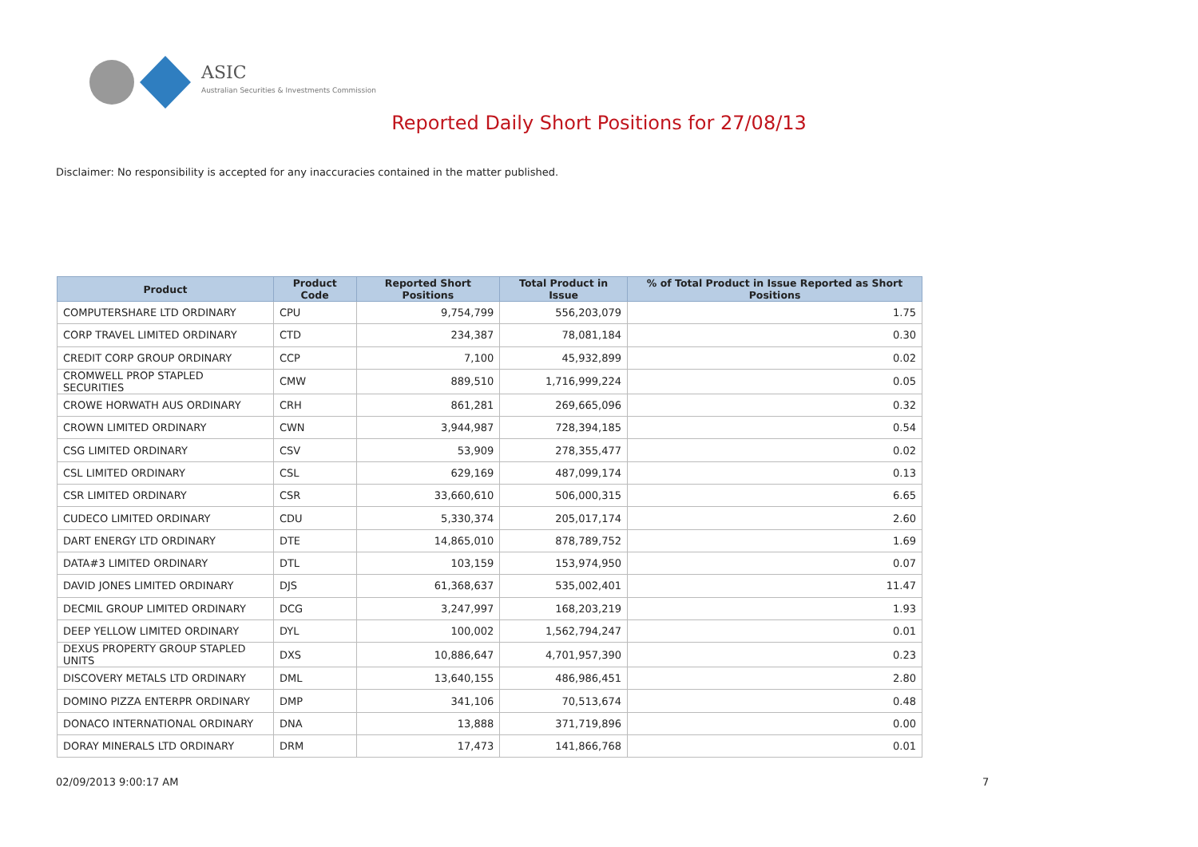ASIC
Australian Securities & Investments Commission
Reported Daily Short Positions for 27/08/13
Disclaimer: No responsibility is accepted for any inaccuracies contained in the matter published.
| Product | Product Code | Reported Short Positions | Total Product in Issue | % of Total Product in Issue Reported as Short Positions |
| --- | --- | --- | --- | --- |
| COMPUTERSHARE LTD ORDINARY | CPU | 9,754,799 | 556,203,079 | 1.75 |
| CORP TRAVEL LIMITED ORDINARY | CTD | 234,387 | 78,081,184 | 0.30 |
| CREDIT CORP GROUP ORDINARY | CCP | 7,100 | 45,932,899 | 0.02 |
| CROMWELL PROP STAPLED SECURITIES | CMW | 889,510 | 1,716,999,224 | 0.05 |
| CROWE HORWATH AUS ORDINARY | CRH | 861,281 | 269,665,096 | 0.32 |
| CROWN LIMITED ORDINARY | CWN | 3,944,987 | 728,394,185 | 0.54 |
| CSG LIMITED ORDINARY | CSV | 53,909 | 278,355,477 | 0.02 |
| CSL LIMITED ORDINARY | CSL | 629,169 | 487,099,174 | 0.13 |
| CSR LIMITED ORDINARY | CSR | 33,660,610 | 506,000,315 | 6.65 |
| CUDECO LIMITED ORDINARY | CDU | 5,330,374 | 205,017,174 | 2.60 |
| DART ENERGY LTD ORDINARY | DTE | 14,865,010 | 878,789,752 | 1.69 |
| DATA#3 LIMITED ORDINARY | DTL | 103,159 | 153,974,950 | 0.07 |
| DAVID JONES LIMITED ORDINARY | DJS | 61,368,637 | 535,002,401 | 11.47 |
| DECMIL GROUP LIMITED ORDINARY | DCG | 3,247,997 | 168,203,219 | 1.93 |
| DEEP YELLOW LIMITED ORDINARY | DYL | 100,002 | 1,562,794,247 | 0.01 |
| DEXUS PROPERTY GROUP STAPLED UNITS | DXS | 10,886,647 | 4,701,957,390 | 0.23 |
| DISCOVERY METALS LTD ORDINARY | DML | 13,640,155 | 486,986,451 | 2.80 |
| DOMINO PIZZA ENTERPR ORDINARY | DMP | 341,106 | 70,513,674 | 0.48 |
| DONACO INTERNATIONAL ORDINARY | DNA | 13,888 | 371,719,896 | 0.00 |
| DORAY MINERALS LTD ORDINARY | DRM | 17,473 | 141,866,768 | 0.01 |
02/09/2013 9:00:17 AM 7